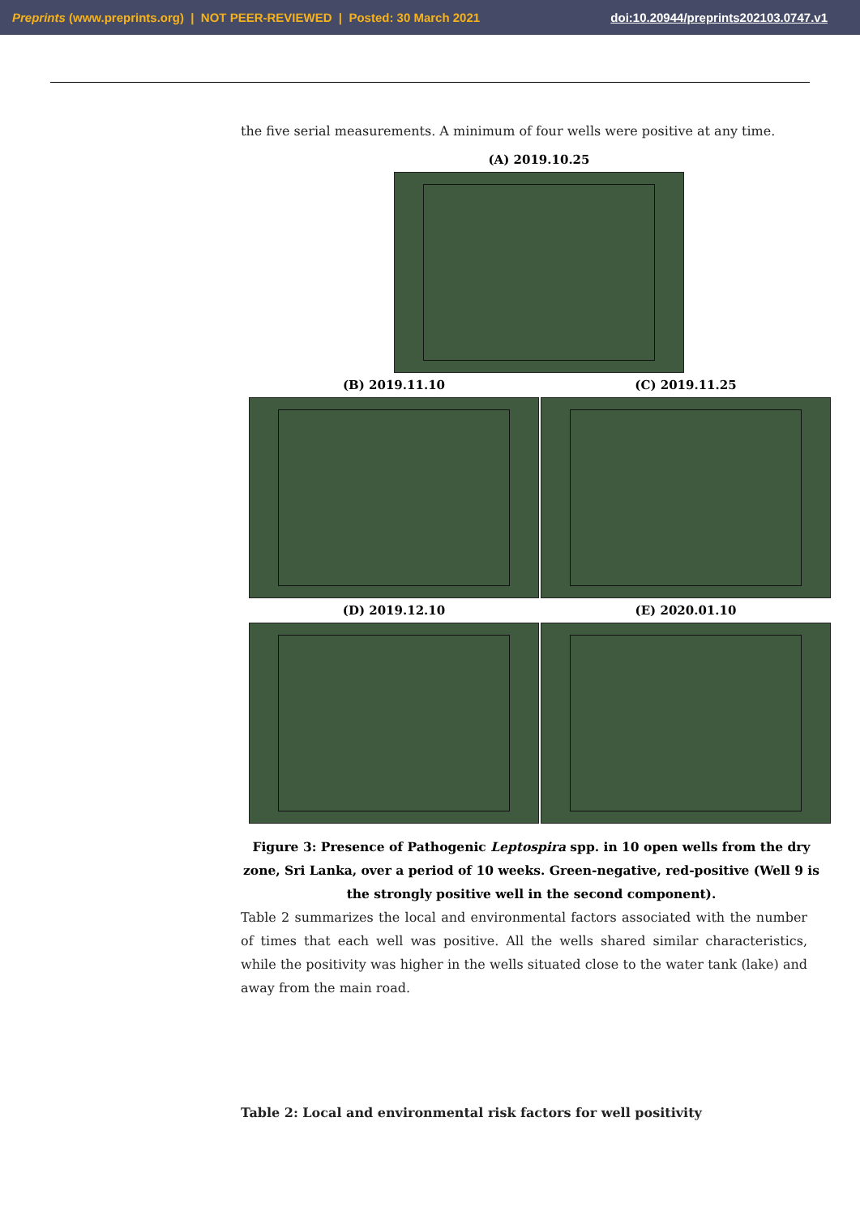Preprints (www.preprints.org) | NOT PEER-REVIEWED | Posted: 30 March 2021 doi:10.20944/preprints202103.0747.v1
the five serial measurements. A minimum of four wells were positive at any time.
(A) 2019.10.25
(B) 2019.11.10
(C) 2019.11.25
(D) 2019.12.10
(E) 2020.01.10
Figure 3: Presence of Pathogenic Leptospira spp. in 10 open wells from the dry zone, Sri Lanka, over a period of 10 weeks. Green-negative, red-positive (Well 9 is the strongly positive well in the second component).
Table 2 summarizes the local and environmental factors associated with the number of times that each well was positive. All the wells shared similar characteristics, while the positivity was higher in the wells situated close to the water tank (lake) and away from the main road.
Table 2: Local and environmental risk factors for well positivity